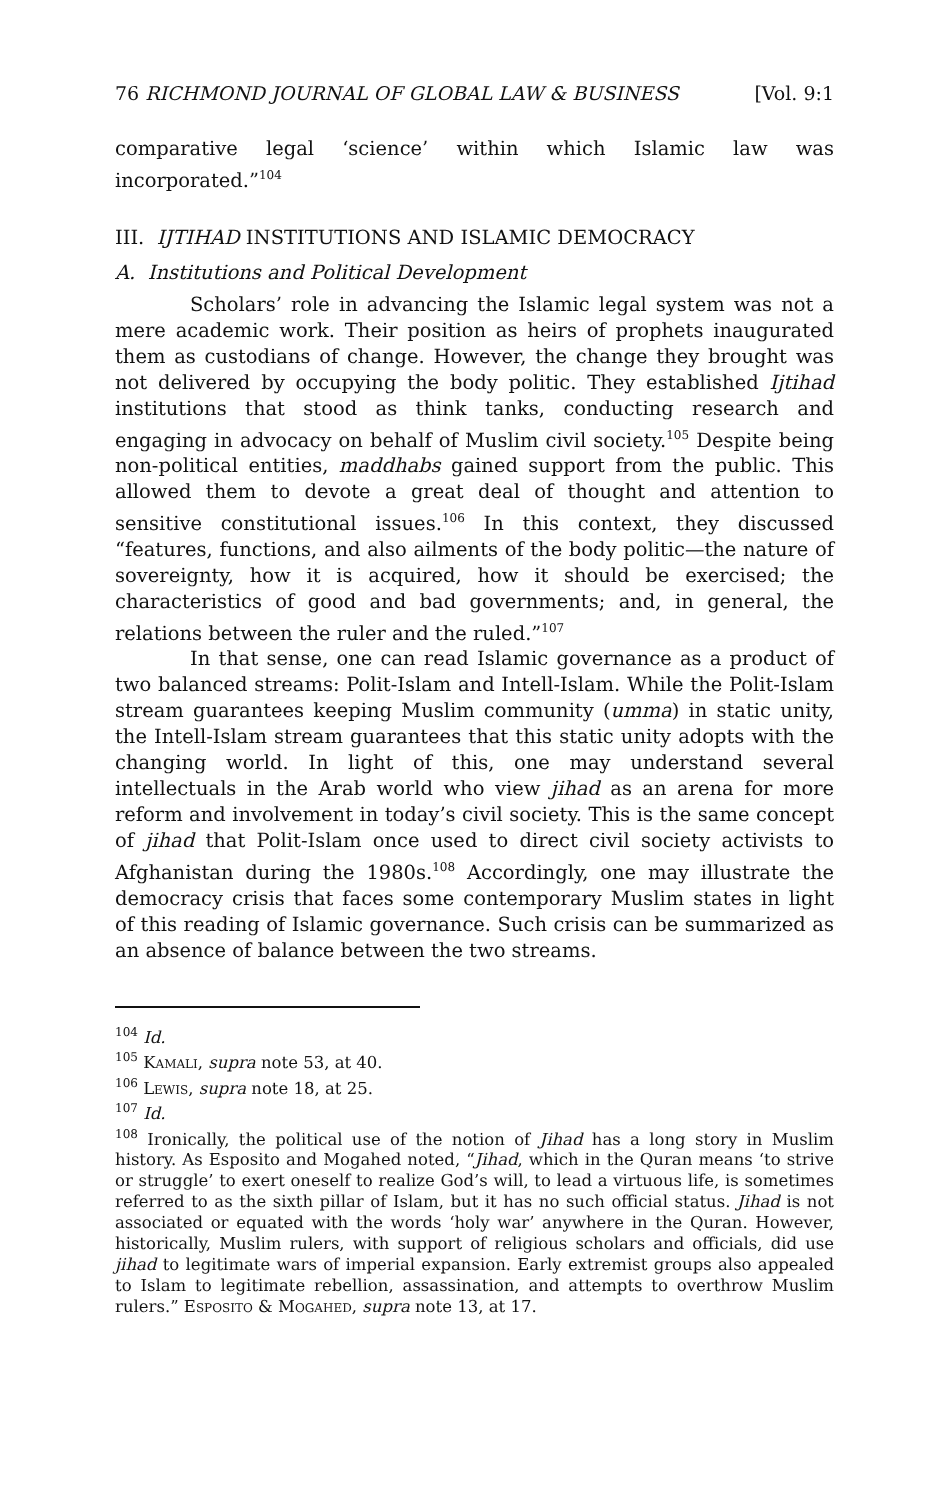76 RICHMOND JOURNAL OF GLOBAL LAW & BUSINESS [Vol. 9:1
comparative legal ‘science’ within which Islamic law was incorporated.”<sup>104</sup>
III. IJTIHAD INSTITUTIONS AND ISLAMIC DEMOCRACY
A. Institutions and Political Development
Scholars’ role in advancing the Islamic legal system was not a mere academic work. Their position as heirs of prophets inaugurated them as custodians of change. However, the change they brought was not delivered by occupying the body politic. They established Ijtihad institutions that stood as think tanks, conducting research and engaging in advocacy on behalf of Muslim civil society.<sup>105</sup> Despite being non-political entities, maddhabs gained support from the public. This allowed them to devote a great deal of thought and attention to sensitive constitutional issues.<sup>106</sup> In this context, they discussed “features, functions, and also ailments of the body politic—the nature of sovereignty, how it is acquired, how it should be exercised; the characteristics of good and bad governments; and, in general, the relations between the ruler and the ruled.”<sup>107</sup>
In that sense, one can read Islamic governance as a product of two balanced streams: Polit-Islam and Intell-Islam. While the Polit-Islam stream guarantees keeping Muslim community (umma) in static unity, the Intell-Islam stream guarantees that this static unity adopts with the changing world. In light of this, one may understand several intellectuals in the Arab world who view jihad as an arena for more reform and involvement in today’s civil society. This is the same concept of jihad that Polit-Islam once used to direct civil society activists to Afghanistan during the 1980s.<sup>108</sup> Accordingly, one may illustrate the democracy crisis that faces some contemporary Muslim states in light of this reading of Islamic governance. Such crisis can be summarized as an absence of balance between the two streams.
<sup>104</sup> Id.
<sup>105</sup> Kamali, supra note 53, at 40.
<sup>106</sup> Lewis, supra note 18, at 25.
<sup>107</sup> Id.
<sup>108</sup> Ironically, the political use of the notion of Jihad has a long story in Muslim history. As Esposito and Mogahed noted, “Jihad, which in the Quran means ‘to strive or struggle’ to exert oneself to realize God’s will, to lead a virtuous life, is sometimes referred to as the sixth pillar of Islam, but it has no such official status. Jihad is not associated or equated with the words ‘holy war’ anywhere in the Quran. However, historically, Muslim rulers, with support of religious scholars and officials, did use jihad to legitimate wars of imperial expansion. Early extremist groups also appealed to Islam to legitimate rebellion, assassination, and attempts to overthrow Muslim rulers.” Esposito & Mogahed, supra note 13, at 17.